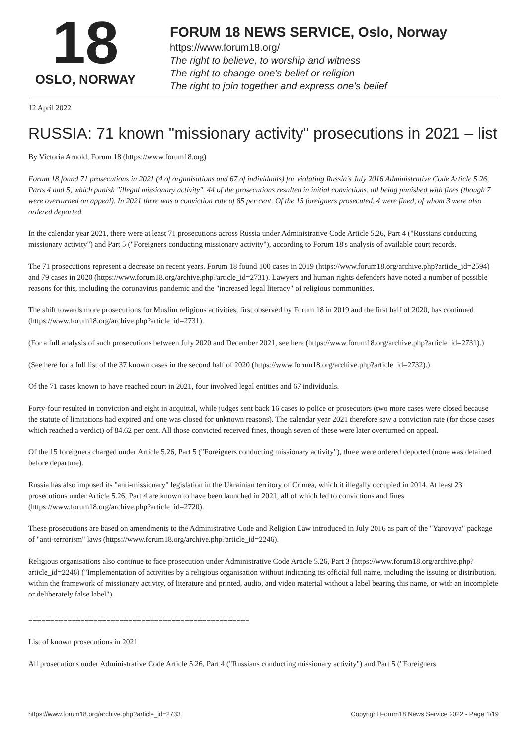18
OSLO, NORWAY
FORUM 18 NEWS SERVICE, Oslo, Norway
https://www.forum18.org/
The right to believe, to worship and witness
The right to change one's belief or religion
The right to join together and express one's belief
12 April 2022
RUSSIA: 71 known "missionary activity" prosecutions in 2021 – list
By Victoria Arnold, Forum 18 (https://www.forum18.org)
Forum 18 found 71 prosecutions in 2021 (4 of organisations and 67 of individuals) for violating Russia's July 2016 Administrative Code Article 5.26, Parts 4 and 5, which punish "illegal missionary activity". 44 of the prosecutions resulted in initial convictions, all being punished with fines (though 7 were overturned on appeal). In 2021 there was a conviction rate of 85 per cent. Of the 15 foreigners prosecuted, 4 were fined, of whom 3 were also ordered deported.
In the calendar year 2021, there were at least 71 prosecutions across Russia under Administrative Code Article 5.26, Part 4 ("Russians conducting missionary activity") and Part 5 ("Foreigners conducting missionary activity"), according to Forum 18's analysis of available court records.
The 71 prosecutions represent a decrease on recent years. Forum 18 found 100 cases in 2019 (https://www.forum18.org/archive.php?article_id=2594) and 79 cases in 2020 (https://www.forum18.org/archive.php?article_id=2731). Lawyers and human rights defenders have noted a number of possible reasons for this, including the coronavirus pandemic and the "increased legal literacy" of religious communities.
The shift towards more prosecutions for Muslim religious activities, first observed by Forum 18 in 2019 and the first half of 2020, has continued (https://www.forum18.org/archive.php?article_id=2731).
(For a full analysis of such prosecutions between July 2020 and December 2021, see here (https://www.forum18.org/archive.php?article_id=2731).)
(See here for a full list of the 37 known cases in the second half of 2020 (https://www.forum18.org/archive.php?article_id=2732).)
Of the 71 cases known to have reached court in 2021, four involved legal entities and 67 individuals.
Forty-four resulted in conviction and eight in acquittal, while judges sent back 16 cases to police or prosecutors (two more cases were closed because the statute of limitations had expired and one was closed for unknown reasons). The calendar year 2021 therefore saw a conviction rate (for those cases which reached a verdict) of 84.62 per cent. All those convicted received fines, though seven of these were later overturned on appeal.
Of the 15 foreigners charged under Article 5.26, Part 5 ("Foreigners conducting missionary activity"), three were ordered deported (none was detained before departure).
Russia has also imposed its "anti-missionary" legislation in the Ukrainian territory of Crimea, which it illegally occupied in 2014. At least 23 prosecutions under Article 5.26, Part 4 are known to have been launched in 2021, all of which led to convictions and fines (https://www.forum18.org/archive.php?article_id=2720).
These prosecutions are based on amendments to the Administrative Code and Religion Law introduced in July 2016 as part of the "Yarovaya" package of "anti-terrorism" laws (https://www.forum18.org/archive.php?article_id=2246).
Religious organisations also continue to face prosecution under Administrative Code Article 5.26, Part 3 (https://www.forum18.org/archive.php?article_id=2246) ("Implementation of activities by a religious organisation without indicating its official full name, including the issuing or distribution, within the framework of missionary activity, of literature and printed, audio, and video material without a label bearing this name, or with an incomplete or deliberately false label").
===================================================
List of known prosecutions in 2021
All prosecutions under Administrative Code Article 5.26, Part 4 ("Russians conducting missionary activity") and Part 5 ("Foreigners
https://www.forum18.org/archive.php?article_id=2733 Copyright Forum18 News Service 2022 - Page 1/19